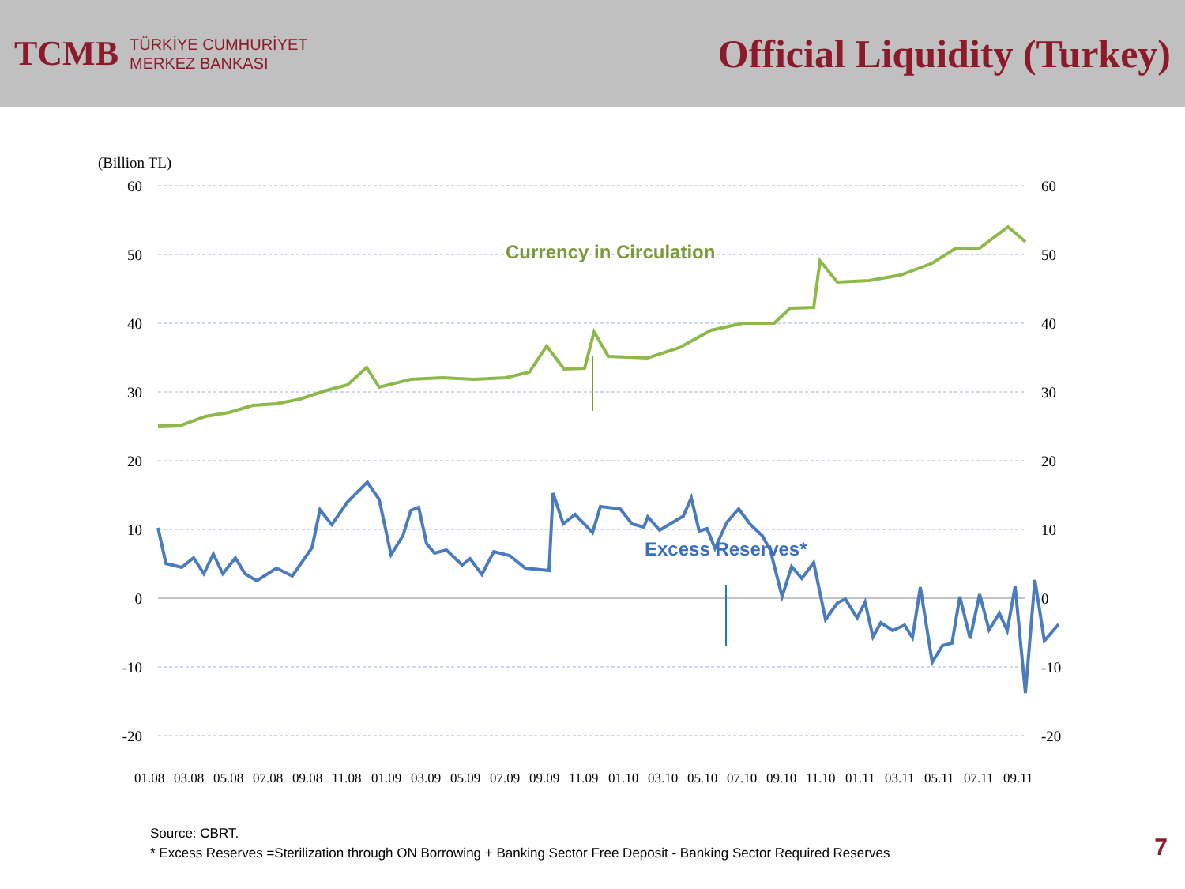TCMB
TÜRKİYE CUMHURİYET
MERKEZ BANKASI
Official Liquidity (Turkey)
(Billion TL)
60
50
40
30
20
10
0
-10
-20
60
50
40
30
20
10
0
-10
-20
Currency in Circulation
Excess Reserves*
01.08
03.08
05.08
07.08
09.08
11.08
01.09
03.09
05.09
07.09
09.09
11.09
01.10
03.10
05.10
07.10
09.10
11.10
01.11
03.11
05.11
07.11
09.11
Source: CBRT.
* Excess Reserves =Sterilization through ON Borrowing + Banking Sector Free Deposit - Banking Sector Required Reserves
7